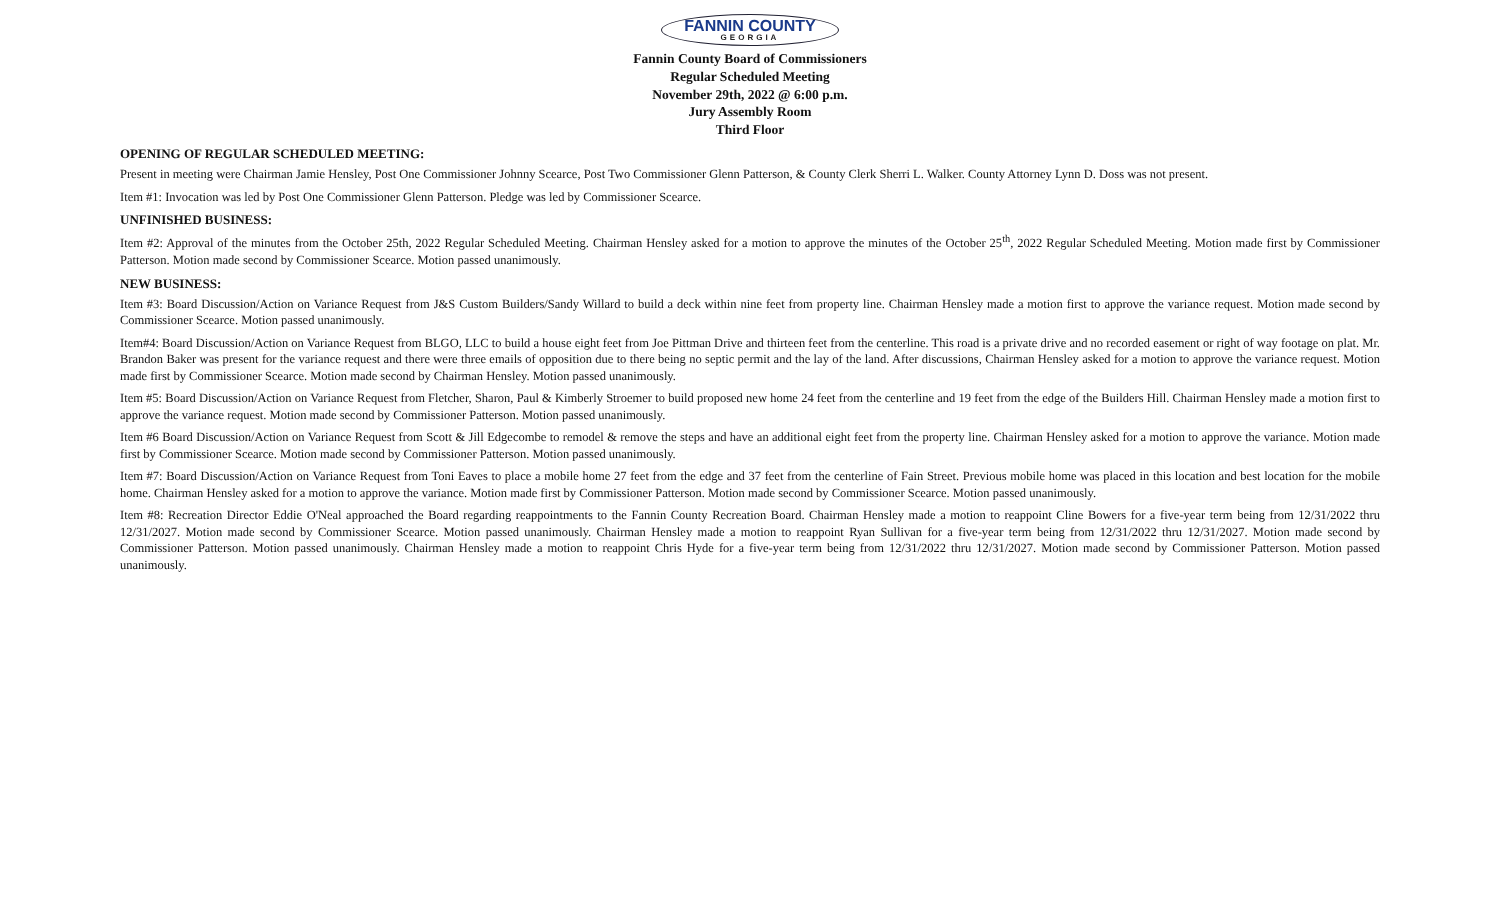FANNIN COUNTY GEORGIA
Fannin County Board of Commissioners
Regular Scheduled Meeting
November 29th, 2022 @ 6:00 p.m.
Jury Assembly Room
Third Floor
OPENING OF REGULAR SCHEDULED MEETING:
Present in meeting were Chairman Jamie Hensley, Post One Commissioner Johnny Scearce, Post Two Commissioner Glenn Patterson, & County Clerk Sherri L. Walker. County Attorney Lynn D. Doss was not present.
Item #1: Invocation was led by Post One Commissioner Glenn Patterson. Pledge was led by Commissioner Scearce.
UNFINISHED BUSINESS:
Item #2: Approval of the minutes from the October 25th, 2022 Regular Scheduled Meeting. Chairman Hensley asked for a motion to approve the minutes of the October 25<sup>th</sup>, 2022 Regular Scheduled Meeting. Motion made first by Commissioner Patterson. Motion made second by Commissioner Scearce. Motion passed unanimously.
NEW BUSINESS:
Item #3: Board Discussion/Action on Variance Request from J&S Custom Builders/Sandy Willard to build a deck within nine feet from property line. Chairman Hensley made a motion first to approve the variance request. Motion made second by Commissioner Scearce. Motion passed unanimously.
Item#4: Board Discussion/Action on Variance Request from BLGO, LLC to build a house eight feet from Joe Pittman Drive and thirteen feet from the centerline. This road is a private drive and no recorded easement or right of way footage on plat. Mr. Brandon Baker was present for the variance request and there were three emails of opposition due to there being no septic permit and the lay of the land. After discussions, Chairman Hensley asked for a motion to approve the variance request. Motion made first by Commissioner Scearce. Motion made second by Chairman Hensley. Motion passed unanimously.
Item #5: Board Discussion/Action on Variance Request from Fletcher, Sharon, Paul & Kimberly Stroemer to build proposed new home 24 feet from the centerline and 19 feet from the edge of the Builders Hill. Chairman Hensley made a motion first to approve the variance request. Motion made second by Commissioner Patterson. Motion passed unanimously.
Item #6 Board Discussion/Action on Variance Request from Scott & Jill Edgecombe to remodel & remove the steps and have an additional eight feet from the property line. Chairman Hensley asked for a motion to approve the variance. Motion made first by Commissioner Scearce. Motion made second by Commissioner Patterson. Motion passed unanimously.
Item #7: Board Discussion/Action on Variance Request from Toni Eaves to place a mobile home 27 feet from the edge and 37 feet from the centerline of Fain Street. Previous mobile home was placed in this location and best location for the mobile home. Chairman Hensley asked for a motion to approve the variance. Motion made first by Commissioner Patterson. Motion made second by Commissioner Scearce. Motion passed unanimously.
Item #8: Recreation Director Eddie O'Neal approached the Board regarding reappointments to the Fannin County Recreation Board. Chairman Hensley made a motion to reappoint Cline Bowers for a five-year term being from 12/31/2022 thru 12/31/2027. Motion made second by Commissioner Scearce. Motion passed unanimously. Chairman Hensley made a motion to reappoint Ryan Sullivan for a five-year term being from 12/31/2022 thru 12/31/2027. Motion made second by Commissioner Patterson. Motion passed unanimously. Chairman Hensley made a motion to reappoint Chris Hyde for a five-year term being from 12/31/2022 thru 12/31/2027. Motion made second by Commissioner Patterson. Motion passed unanimously.